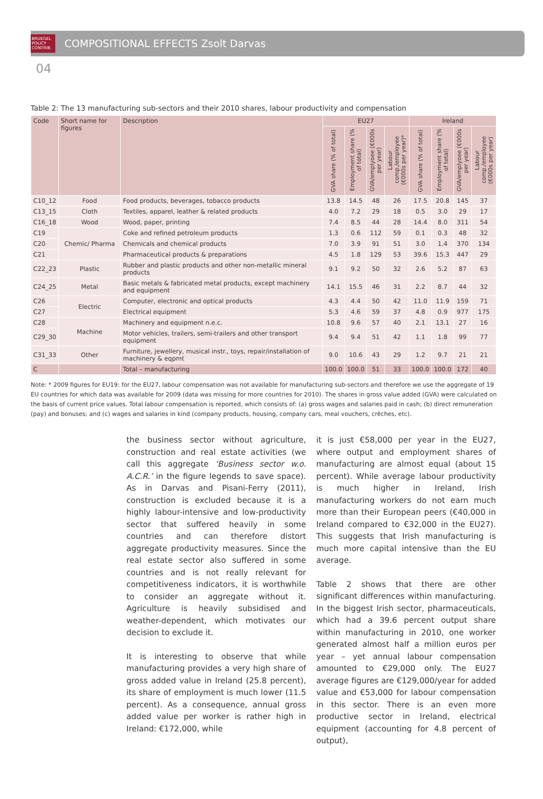BRUEGEL
POLICY
CONTRIB.
COMPOSITIONAL EFFECTS Zsolt Darvas
04
Table 2: The 13 manufacturing sub-sectors and their 2010 shares, labour productivity and compensation
| Code | Short name for figures | Description | EU27 | | | | Ireland | | | |
| --- | --- | --- | --- | --- | --- | --- | --- | --- | --- | --- |
| | | | GVA share (% of total) | Employment share (% of total) | GVA/emplyoee (€000s per year) | Labour comp./employee (€000s per year)* | GVA share (% of total) | Employment share (% of total) | GVA/emplyoee (€000s per year) | Labour comp./employee (€000s per year) |
| C10_12 | Food | Food products, beverages, tobacco products | 13.8 | 14.5 | 48 | 26 | 17.5 | 20.8 | 145 | 37 |
| C13_15 | Cloth | Textiles, apparel, leather & related products | 4.0 | 7.2 | 29 | 18 | 0.5 | 3.0 | 29 | 17 |
| C16_18 | Wood | Wood, paper, printing | 7.4 | 8.5 | 44 | 28 | 14.4 | 8.0 | 311 | 54 |
| C19 | Chemic/ Pharma | Coke and refined petroleum products | 1.3 | 0.6 | 112 | 59 | 0.1 | 0.3 | 48 | 32 |
| C20 | | Chemicals and chemical products | 7.0 | 3.9 | 91 | 51 | 3.0 | 1.4 | 370 | 134 |
| C21 | | Pharmaceutical products & preparations | 4.5 | 1.8 | 129 | 53 | 39.6 | 15.3 | 447 | 29 |
| C22_23 | Plastic | Rubber and plastic products and other non-metallic mineral products | 9.1 | 9.2 | 50 | 32 | 2.6 | 5.2 | 87 | 63 |
| C24_25 | Metal | Basic metals & fabricated metal products, except machinery and equipment | 14.1 | 15.5 | 46 | 31 | 2.2 | 8.7 | 44 | 32 |
| C26 | Electric | Computer, electronic and optical products | 4.3 | 4.4 | 50 | 42 | 11.0 | 11.9 | 159 | 71 |
| C27 | | Electrical equipment | 5.3 | 4.6 | 59 | 37 | 4.8 | 0.9 | 977 | 175 |
| C28 | Machine | Machinery and equipment n.e.c. | 10.8 | 9.6 | 57 | 40 | 2.1 | 13.1 | 27 | 16 |
| C29_30 | | Motor vehicles, trailers, semi-trailers and other transport equipment | 9.4 | 9.4 | 51 | 42 | 1.1 | 1.8 | 99 | 77 |
| C31_33 | Other | Furniture, jewellery, musical instr., toys, repair/installation of machinery & eqpmt | 9.0 | 10.6 | 43 | 29 | 1.2 | 9.7 | 21 | 21 |
| C | | Total – manufacturing | 100.0 | 100.0 | 51 | 33 | 100.0 | 100.0 | 172 | 40 |
Note: * 2009 figures for EU19: for the EU27, labour compensation was not available for manufacturing sub-sectors and therefore we use the aggregate of 19 EU countries for which data was available for 2009 (data was missing for more countries for 2010). The shares in gross value added (GVA) were calculated on the basis of current price values. Total labour compensation is reported, which consists of: (a) gross wages and salaries paid in cash; (b) direct remuneration (pay) and bonuses; and (c) wages and salaries in kind (company products, housing, company cars, meal vouchers, crèches, etc).
the business sector without agriculture, construction and real estate activities (we call this aggregate ‘Business sector w.o. A.C.R.’ in the figure legends to save space). As in Darvas and Pisani-Ferry (2011), construction is excluded because it is a highly labour-intensive and low-productivity sector that suffered heavily in some countries and can therefore distort aggregate productivity measures. Since the real estate sector also suffered in some countries and is not really relevant for competitiveness indicators, it is worthwhile to consider an aggregate without it. Agriculture is heavily subsidised and weather-dependent, which motivates our decision to exclude it.
It is interesting to observe that while manufacturing provides a very high share of gross added value in Ireland (25.8 percent), its share of employment is much lower (11.5 percent). As a consequence, annual gross added value per worker is rather high in Ireland: €172,000, while
it is just €58,000 per year in the EU27, where output and employment shares of manufacturing are almost equal (about 15 percent). While average labour productivity is much higher in Ireland, Irish manufacturing workers do not earn much more than their European peers (€40,000 in Ireland compared to €32,000 in the EU27). This suggests that Irish manufacturing is much more capital intensive than the EU average.
Table 2 shows that there are other significant differences within manufacturing. In the biggest Irish sector, pharmaceuticals, which had a 39.6 percent output share within manufacturing in 2010, one worker generated almost half a million euros per year – yet annual labour compensation amounted to €29,000 only. The EU27 average figures are €129,000/year for added value and €53,000 for labour compensation in this sector. There is an even more productive sector in Ireland, electrical equipment (accounting for 4.8 percent of output),